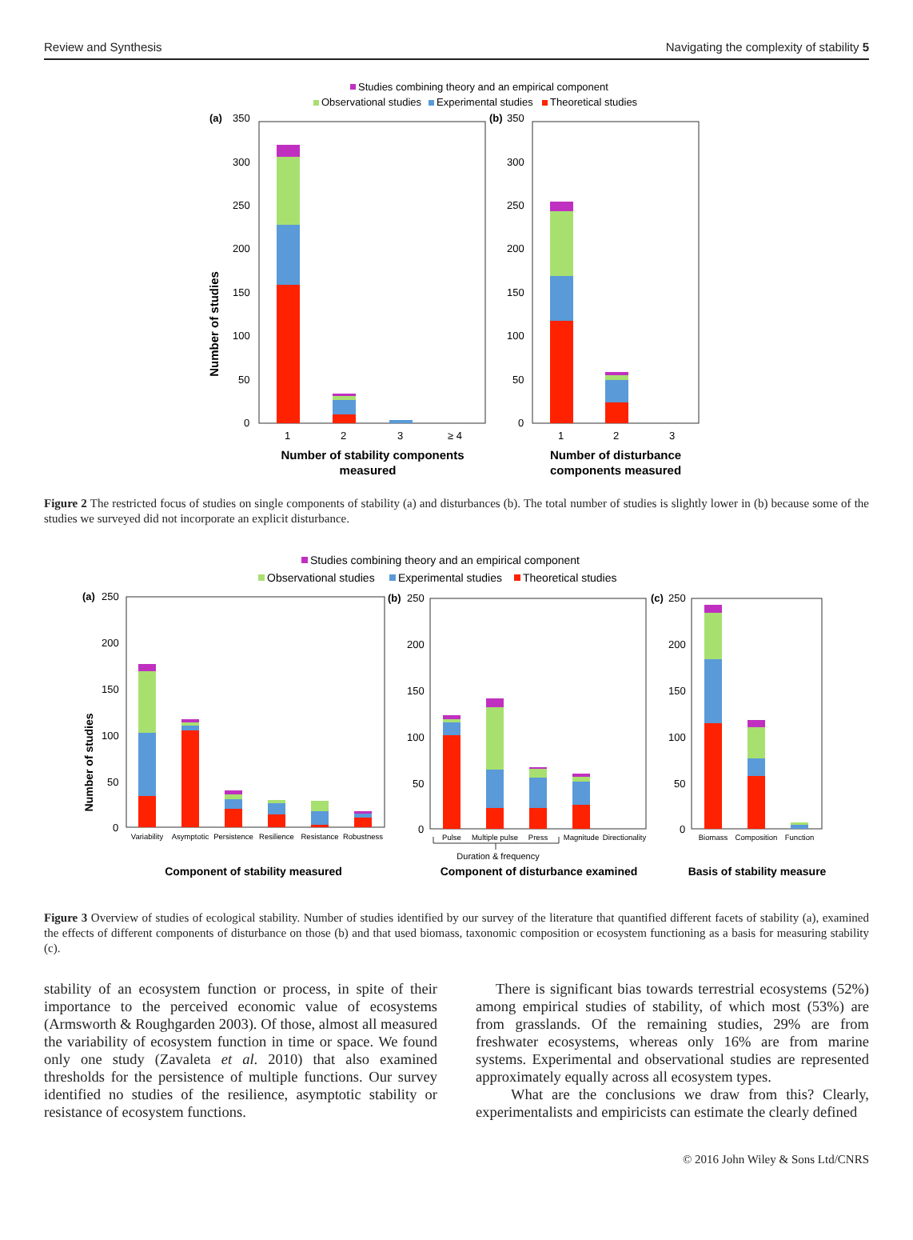Review and Synthesis Navigating the complexity of stability 5
Studies combining theory and an empirical component
Observational studies
Experimental studies
Theoretical studies
(a)
350
300
250
200
150
100
50
0
(b)
350
300
250
200
150
100
50
0
1
2
3
≥ 4
1
2
3
Number of studies
Number of stability components
measured
Number of disturbance
components measured
Figure 2 The restricted focus of studies on single components of stability (a) and disturbances (b). The total number of studies is slightly lower in (b) because some of the studies we surveyed did not incorporate an explicit disturbance.
Studies combining theory and an empirical component
Observational studies
Experimental studies
Theoretical studies
(a)
250
200
150
100
50
0
(b)
250
200
150
100
50
0
(c)
250
200
150
100
50
0
Number of studies
Variability
Asymptotic
Persistence
Resilience
Resistance
Robustness
Pulse
Multiple pulse
Press
Magnitude
Directionality
Biomass
Composition
Function
Duration & frequency
Component of stability measured
Component of disturbance examined
Basis of stability measure
Figure 3 Overview of studies of ecological stability. Number of studies identified by our survey of the literature that quantified different facets of stability (a), examined the effects of different components of disturbance on those (b) and that used biomass, taxonomic composition or ecosystem functioning as a basis for measuring stability (c).
stability of an ecosystem function or process, in spite of their importance to the perceived economic value of ecosystems (Armsworth & Roughgarden 2003). Of those, almost all measured the variability of ecosystem function in time or space. We found only one study (Zavaleta et al. 2010) that also examined thresholds for the persistence of multiple functions. Our survey identified no studies of the resilience, asymptotic stability or resistance of ecosystem functions.
There is significant bias towards terrestrial ecosystems (52%) among empirical studies of stability, of which most (53%) are from grasslands. Of the remaining studies, 29% are from freshwater ecosystems, whereas only 16% are from marine systems. Experimental and observational studies are represented approximately equally across all ecosystem types.
What are the conclusions we draw from this? Clearly, experimentalists and empiricists can estimate the clearly defined
© 2016 John Wiley & Sons Ltd/CNRS